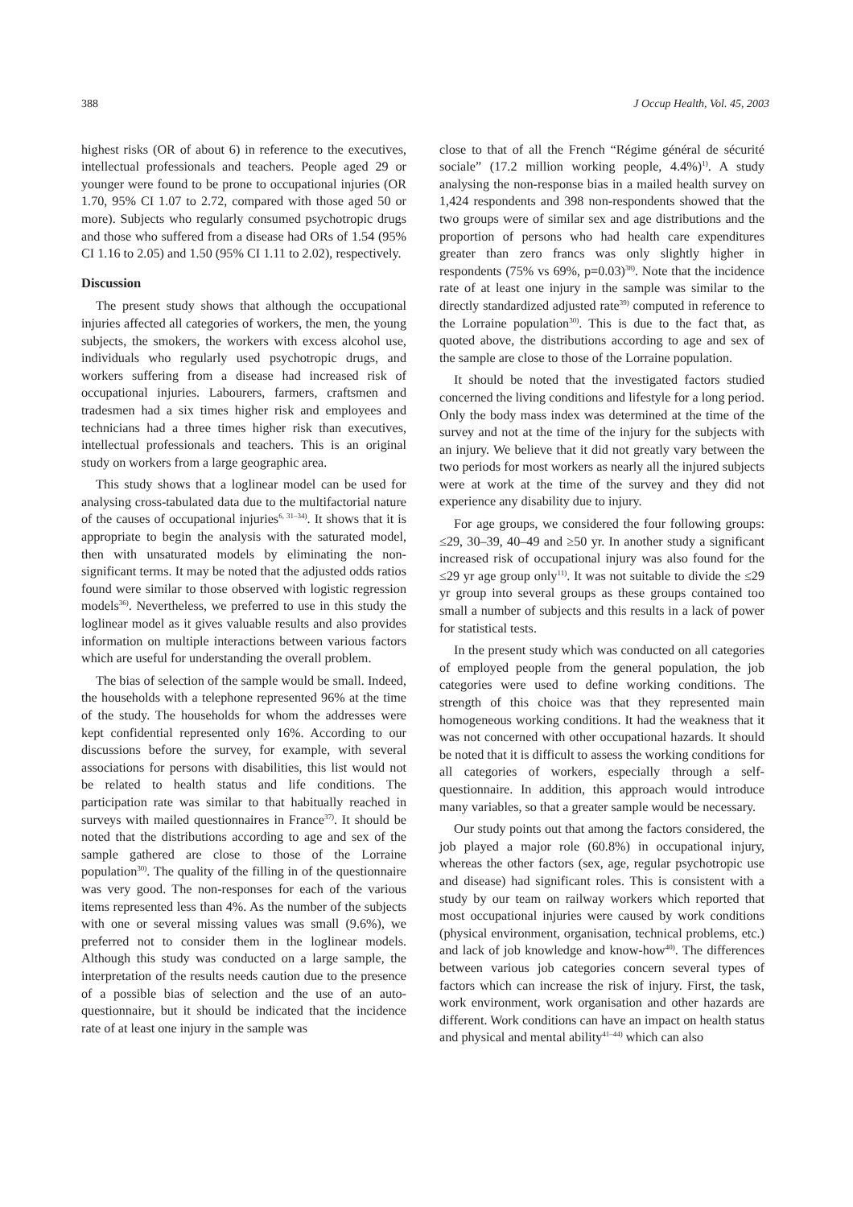388 J Occup Health, Vol. 45, 2003
highest risks (OR of about 6) in reference to the executives, intellectual professionals and teachers. People aged 29 or younger were found to be prone to occupational injuries (OR 1.70, 95% CI 1.07 to 2.72, compared with those aged 50 or more). Subjects who regularly consumed psychotropic drugs and those who suffered from a disease had ORs of 1.54 (95% CI 1.16 to 2.05) and 1.50 (95% CI 1.11 to 2.02), respectively.
Discussion
The present study shows that although the occupational injuries affected all categories of workers, the men, the young subjects, the smokers, the workers with excess alcohol use, individuals who regularly used psychotropic drugs, and workers suffering from a disease had increased risk of occupational injuries. Labourers, farmers, craftsmen and tradesmen had a six times higher risk and employees and technicians had a three times higher risk than executives, intellectual professionals and teachers. This is an original study on workers from a large geographic area.
This study shows that a loglinear model can be used for analysing cross-tabulated data due to the multifactorial nature of the causes of occupational injuries<sup>6, 31–34)</sup>. It shows that it is appropriate to begin the analysis with the saturated model, then with unsaturated models by eliminating the non-significant terms. It may be noted that the adjusted odds ratios found were similar to those observed with logistic regression models<sup>36)</sup>. Nevertheless, we preferred to use in this study the loglinear model as it gives valuable results and also provides information on multiple interactions between various factors which are useful for understanding the overall problem.
The bias of selection of the sample would be small. Indeed, the households with a telephone represented 96% at the time of the study. The households for whom the addresses were kept confidential represented only 16%. According to our discussions before the survey, for example, with several associations for persons with disabilities, this list would not be related to health status and life conditions. The participation rate was similar to that habitually reached in surveys with mailed questionnaires in France<sup>37)</sup>. It should be noted that the distributions according to age and sex of the sample gathered are close to those of the Lorraine population<sup>30)</sup>. The quality of the filling in of the questionnaire was very good. The non-responses for each of the various items represented less than 4%. As the number of the subjects with one or several missing values was small (9.6%), we preferred not to consider them in the loglinear models. Although this study was conducted on a large sample, the interpretation of the results needs caution due to the presence of a possible bias of selection and the use of an auto-questionnaire, but it should be indicated that the incidence rate of at least one injury in the sample was
close to that of all the French “Régime général de sécurité sociale” (17.2 million working people, 4.4%)<sup>1)</sup>. A study analysing the non-response bias in a mailed health survey on 1,424 respondents and 398 non-respondents showed that the two groups were of similar sex and age distributions and the proportion of persons who had health care expenditures greater than zero francs was only slightly higher in respondents (75% vs 69%, p=0.03)<sup>38)</sup>. Note that the incidence rate of at least one injury in the sample was similar to the directly standardized adjusted rate<sup>39)</sup> computed in reference to the Lorraine population<sup>30)</sup>. This is due to the fact that, as quoted above, the distributions according to age and sex of the sample are close to those of the Lorraine population.
It should be noted that the investigated factors studied concerned the living conditions and lifestyle for a long period. Only the body mass index was determined at the time of the survey and not at the time of the injury for the subjects with an injury. We believe that it did not greatly vary between the two periods for most workers as nearly all the injured subjects were at work at the time of the survey and they did not experience any disability due to injury.
For age groups, we considered the four following groups: ≤29, 30–39, 40–49 and ≥50 yr. In another study a significant increased risk of occupational injury was also found for the ≤29 yr age group only<sup>11)</sup>. It was not suitable to divide the ≤29 yr group into several groups as these groups contained too small a number of subjects and this results in a lack of power for statistical tests.
In the present study which was conducted on all categories of employed people from the general population, the job categories were used to define working conditions. The strength of this choice was that they represented main homogeneous working conditions. It had the weakness that it was not concerned with other occupational hazards. It should be noted that it is difficult to assess the working conditions for all categories of workers, especially through a self-questionnaire. In addition, this approach would introduce many variables, so that a greater sample would be necessary.
Our study points out that among the factors considered, the job played a major role (60.8%) in occupational injury, whereas the other factors (sex, age, regular psychotropic use and disease) had significant roles. This is consistent with a study by our team on railway workers which reported that most occupational injuries were caused by work conditions (physical environment, organisation, technical problems, etc.) and lack of job knowledge and know-how<sup>40)</sup>. The differences between various job categories concern several types of factors which can increase the risk of injury. First, the task, work environment, work organisation and other hazards are different. Work conditions can have an impact on health status and physical and mental ability<sup>41–44)</sup> which can also